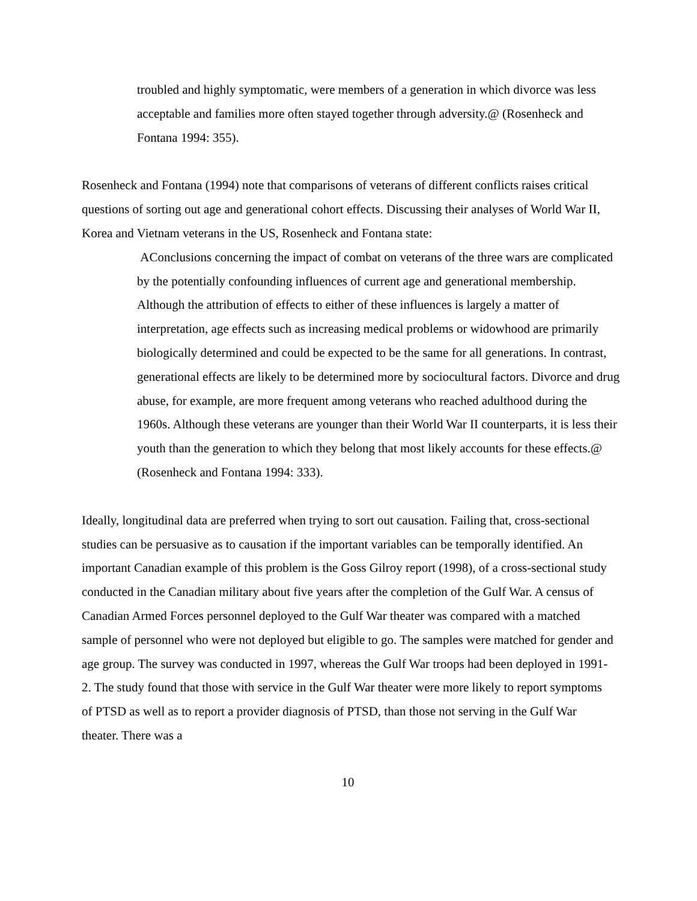troubled and highly symptomatic, were members of a generation in which divorce was less acceptable and families more often stayed together through adversity.@ (Rosenheck and Fontana 1994: 355).
Rosenheck and Fontana (1994) note that comparisons of veterans of different conflicts raises critical questions of sorting out age and generational cohort effects. Discussing their analyses of World War II, Korea and Vietnam veterans in the US, Rosenheck and Fontana state:
AConclusions concerning the impact of combat on veterans of the three wars are complicated by the potentially confounding influences of current age and generational membership. Although the attribution of effects to either of these influences is largely a matter of interpretation, age effects such as increasing medical problems or widowhood are primarily biologically determined and could be expected to be the same for all generations. In contrast, generational effects are likely to be determined more by sociocultural factors. Divorce and drug abuse, for example, are more frequent among veterans who reached adulthood during the 1960s. Although these veterans are younger than their World War II counterparts, it is less their youth than the generation to which they belong that most likely accounts for these effects.@ (Rosenheck and Fontana 1994: 333).
Ideally, longitudinal data are preferred when trying to sort out causation. Failing that, cross-sectional studies can be persuasive as to causation if the important variables can be temporally identified. An important Canadian example of this problem is the Goss Gilroy report (1998), of a cross-sectional study conducted in the Canadian military about five years after the completion of the Gulf War. A census of Canadian Armed Forces personnel deployed to the Gulf War theater was compared with a matched sample of personnel who were not deployed but eligible to go. The samples were matched for gender and age group. The survey was conducted in 1997, whereas the Gulf War troops had been deployed in 1991-2. The study found that those with service in the Gulf War theater were more likely to report symptoms of PTSD as well as to report a provider diagnosis of PTSD, than those not serving in the Gulf War theater. There was a
10